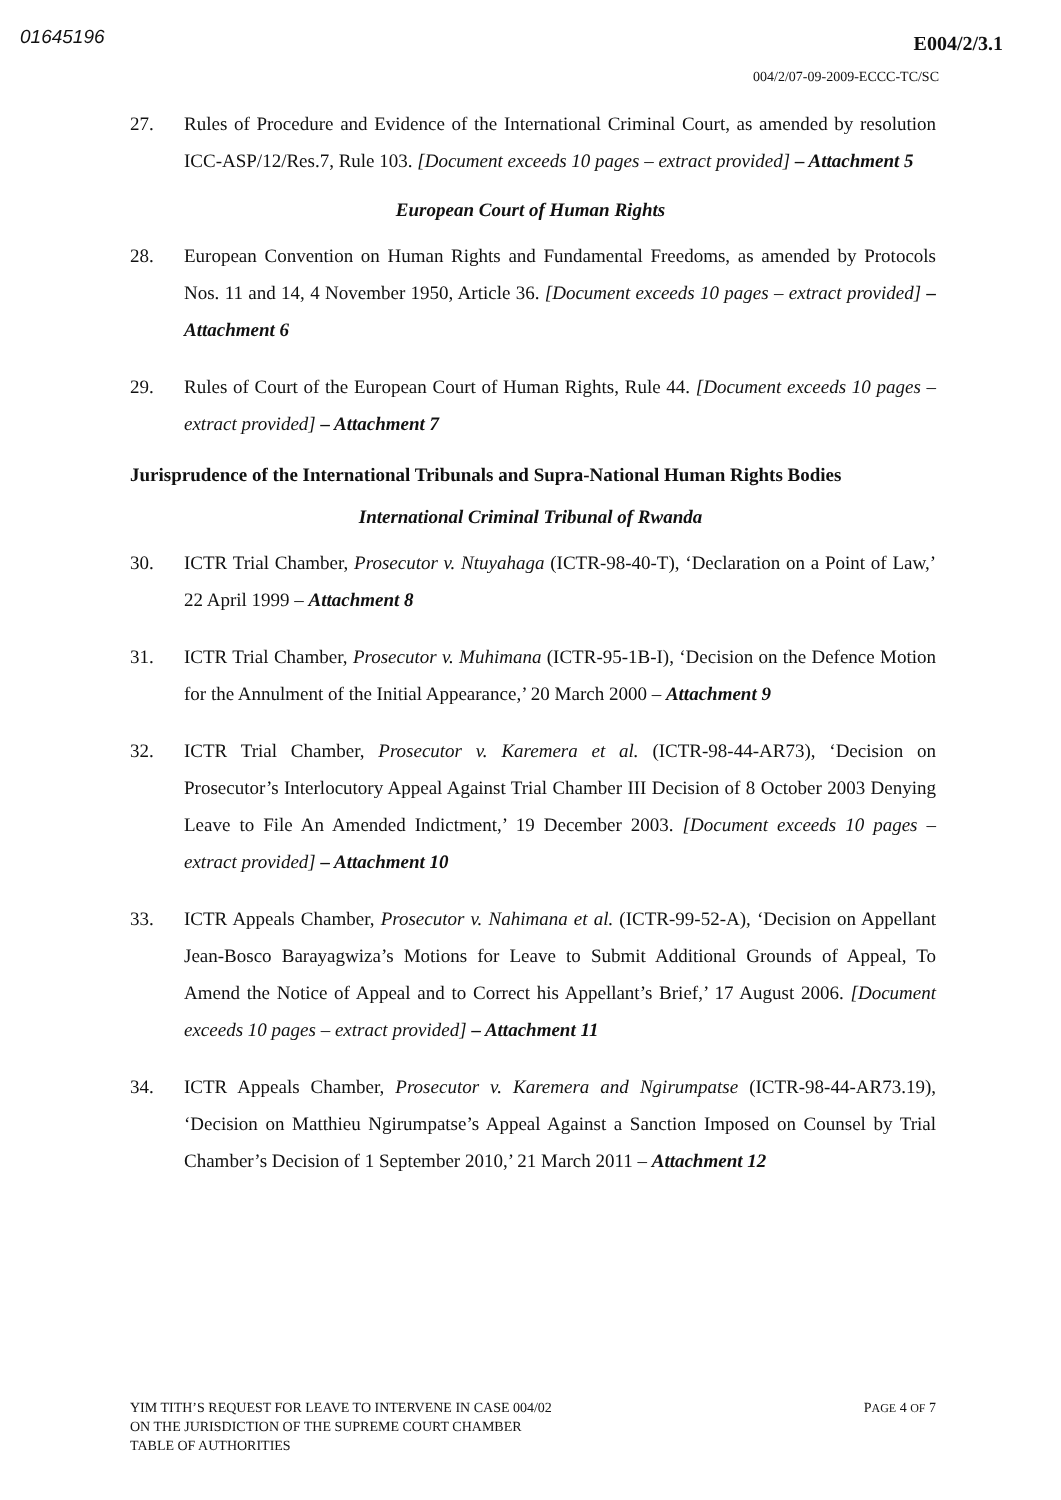01645196 E004/2/3.1
004/2/07-09-2009-ECCC-TC/SC
27. Rules of Procedure and Evidence of the International Criminal Court, as amended by resolution ICC-ASP/12/Res.7, Rule 103. [Document exceeds 10 pages – extract provided] – Attachment 5
European Court of Human Rights
28. European Convention on Human Rights and Fundamental Freedoms, as amended by Protocols Nos. 11 and 14, 4 November 1950, Article 36. [Document exceeds 10 pages – extract provided] – Attachment 6
29. Rules of Court of the European Court of Human Rights, Rule 44. [Document exceeds 10 pages – extract provided] – Attachment 7
Jurisprudence of the International Tribunals and Supra-National Human Rights Bodies
International Criminal Tribunal of Rwanda
30. ICTR Trial Chamber, Prosecutor v. Ntuyahaga (ICTR-98-40-T), ‘Declaration on a Point of Law,’ 22 April 1999 – Attachment 8
31. ICTR Trial Chamber, Prosecutor v. Muhimana (ICTR-95-1B-I), ‘Decision on the Defence Motion for the Annulment of the Initial Appearance,’ 20 March 2000 – Attachment 9
32. ICTR Trial Chamber, Prosecutor v. Karemera et al. (ICTR-98-44-AR73), ‘Decision on Prosecutor’s Interlocutory Appeal Against Trial Chamber III Decision of 8 October 2003 Denying Leave to File An Amended Indictment,’ 19 December 2003. [Document exceeds 10 pages – extract provided] – Attachment 10
33. ICTR Appeals Chamber, Prosecutor v. Nahimana et al. (ICTR-99-52-A), ‘Decision on Appellant Jean-Bosco Barayagwiza’s Motions for Leave to Submit Additional Grounds of Appeal, To Amend the Notice of Appeal and to Correct his Appellant’s Brief,’ 17 August 2006. [Document exceeds 10 pages – extract provided] – Attachment 11
34. ICTR Appeals Chamber, Prosecutor v. Karemera and Ngirumpatse (ICTR-98-44-AR73.19), ‘Decision on Matthieu Ngirumpatse’s Appeal Against a Sanction Imposed on Counsel by Trial Chamber’s Decision of 1 September 2010,’ 21 March 2011 – Attachment 12
YIM TITH’S REQUEST FOR LEAVE TO INTERVENE IN CASE 004/02
ON THE JURISDICTION OF THE SUPREME COURT CHAMBER
TABLE OF AUTHORITIES
PAGE 4 OF 7